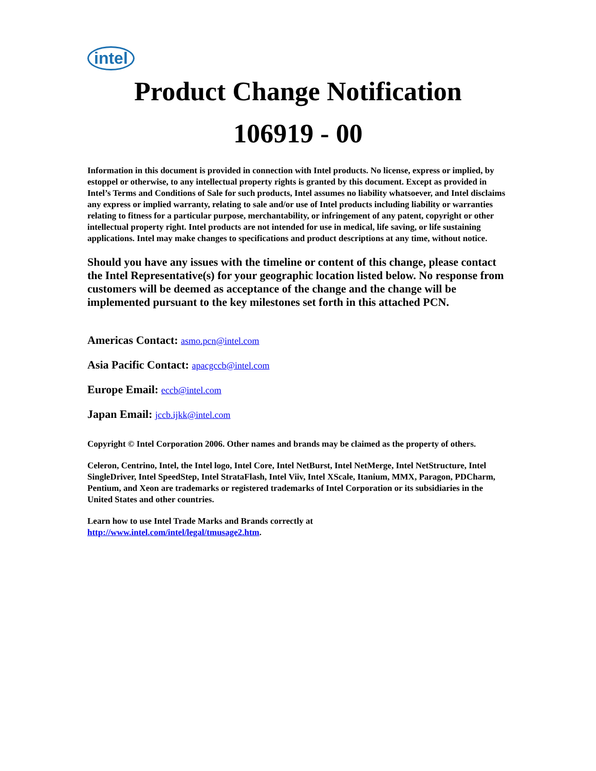intel
Product Change Notification
106919 - 00
Information in this document is provided in connection with Intel products. No license, express or implied, by estoppel or otherwise, to any intellectual property rights is granted by this document. Except as provided in Intel’s Terms and Conditions of Sale for such products, Intel assumes no liability whatsoever, and Intel disclaims any express or implied warranty, relating to sale and/or use of Intel products including liability or warranties relating to fitness for a particular purpose, merchantability, or infringement of any patent, copyright or other intellectual property right. Intel products are not intended for use in medical, life saving, or life sustaining applications. Intel may make changes to specifications and product descriptions at any time, without notice.
Should you have any issues with the timeline or content of this change, please contact the Intel Representative(s) for your geographic location listed below. No response from customers will be deemed as acceptance of the change and the change will be implemented pursuant to the key milestones set forth in this attached PCN.
Americas Contact: asmo.pcn@intel.com
Asia Pacific Contact: apacgccb@intel.com
Europe Email: eccb@intel.com
Japan Email: jccb.ijkk@intel.com
Copyright © Intel Corporation 2006. Other names and brands may be claimed as the property of others.
Celeron, Centrino, Intel, the Intel logo, Intel Core, Intel NetBurst, Intel NetMerge, Intel NetStructure, Intel SingleDriver, Intel SpeedStep, Intel StrataFlash, Intel Viiv, Intel XScale, Itanium, MMX, Paragon, PDCharm, Pentium, and Xeon are trademarks or registered trademarks of Intel Corporation or its subsidiaries in the United States and other countries.
Learn how to use Intel Trade Marks and Brands correctly at
http://www.intel.com/intel/legal/tmusage2.htm.